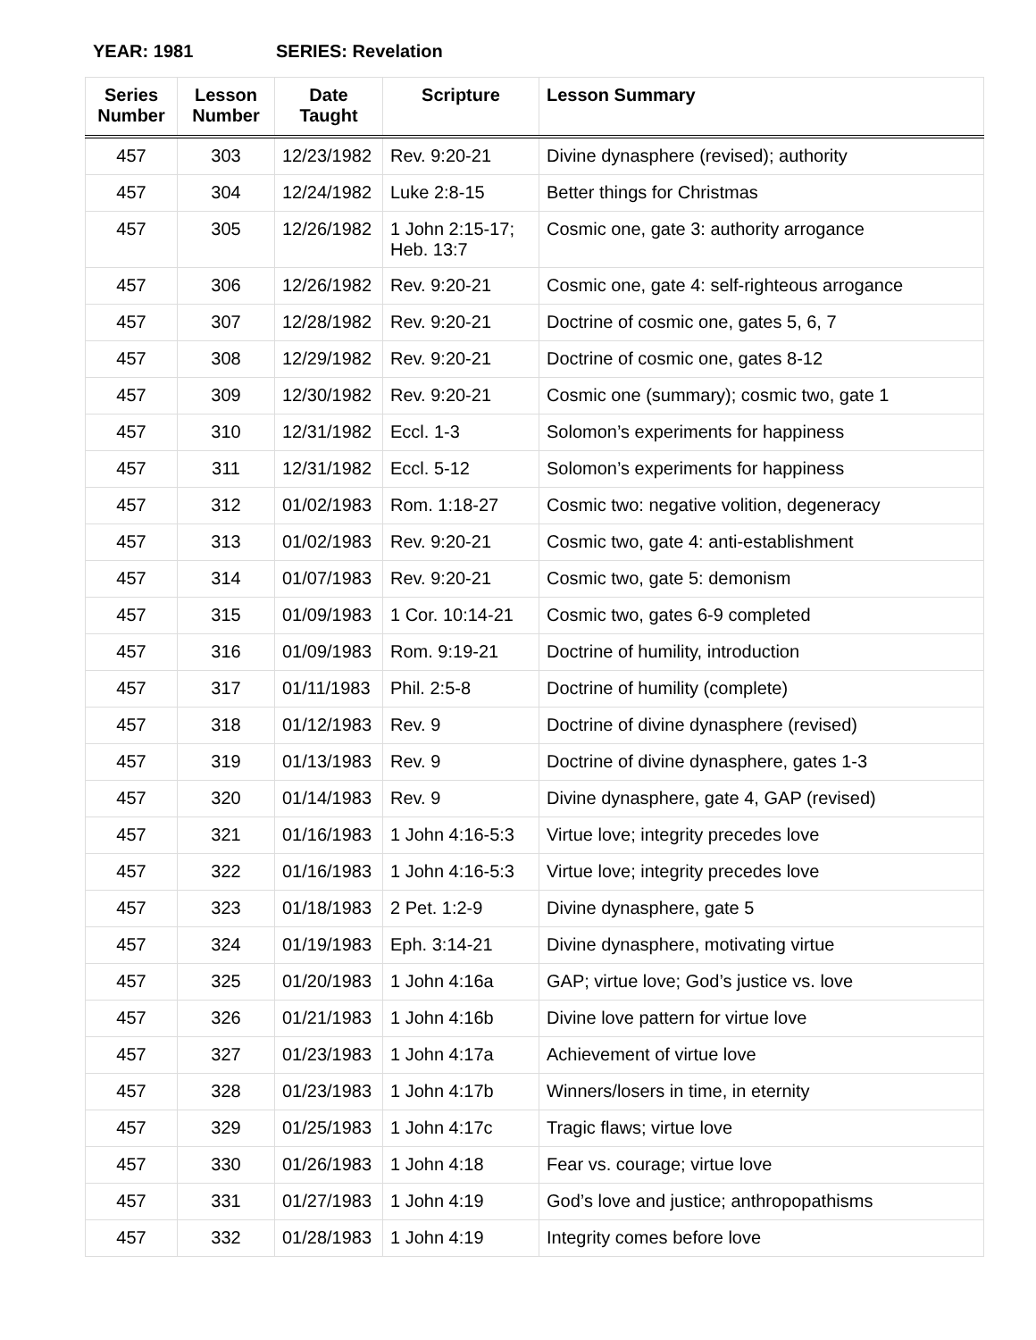YEAR: 1981 SERIES: Revelation
| Series Number | Lesson Number | Date Taught | Scripture | Lesson Summary |
| --- | --- | --- | --- | --- |
| 457 | 303 | 12/23/1982 | Rev. 9:20-21 | Divine dynasphere (revised); authority |
| 457 | 304 | 12/24/1982 | Luke 2:8-15 | Better things for Christmas |
| 457 | 305 | 12/26/1982 | 1 John 2:15-17; Heb. 13:7 | Cosmic one, gate 3: authority arrogance |
| 457 | 306 | 12/26/1982 | Rev. 9:20-21 | Cosmic one, gate 4: self-righteous arrogance |
| 457 | 307 | 12/28/1982 | Rev. 9:20-21 | Doctrine of cosmic one, gates 5, 6, 7 |
| 457 | 308 | 12/29/1982 | Rev. 9:20-21 | Doctrine of cosmic one, gates 8-12 |
| 457 | 309 | 12/30/1982 | Rev. 9:20-21 | Cosmic one (summary); cosmic two, gate 1 |
| 457 | 310 | 12/31/1982 | Eccl. 1-3 | Solomon’s experiments for happiness |
| 457 | 311 | 12/31/1982 | Eccl. 5-12 | Solomon’s experiments for happiness |
| 457 | 312 | 01/02/1983 | Rom. 1:18-27 | Cosmic two: negative volition, degeneracy |
| 457 | 313 | 01/02/1983 | Rev. 9:20-21 | Cosmic two, gate 4: anti-establishment |
| 457 | 314 | 01/07/1983 | Rev. 9:20-21 | Cosmic two, gate 5: demonism |
| 457 | 315 | 01/09/1983 | 1 Cor. 10:14-21 | Cosmic two, gates 6-9 completed |
| 457 | 316 | 01/09/1983 | Rom. 9:19-21 | Doctrine of humility, introduction |
| 457 | 317 | 01/11/1983 | Phil. 2:5-8 | Doctrine of humility (complete) |
| 457 | 318 | 01/12/1983 | Rev. 9 | Doctrine of divine dynasphere (revised) |
| 457 | 319 | 01/13/1983 | Rev. 9 | Doctrine of divine dynasphere, gates 1-3 |
| 457 | 320 | 01/14/1983 | Rev. 9 | Divine dynasphere, gate 4, GAP (revised) |
| 457 | 321 | 01/16/1983 | 1 John 4:16-5:3 | Virtue love; integrity precedes love |
| 457 | 322 | 01/16/1983 | 1 John 4:16-5:3 | Virtue love; integrity precedes love |
| 457 | 323 | 01/18/1983 | 2 Pet. 1:2-9 | Divine dynasphere, gate 5 |
| 457 | 324 | 01/19/1983 | Eph. 3:14-21 | Divine dynasphere, motivating virtue |
| 457 | 325 | 01/20/1983 | 1 John 4:16a | GAP; virtue love; God’s justice vs. love |
| 457 | 326 | 01/21/1983 | 1 John 4:16b | Divine love pattern for virtue love |
| 457 | 327 | 01/23/1983 | 1 John 4:17a | Achievement of virtue love |
| 457 | 328 | 01/23/1983 | 1 John 4:17b | Winners/losers in time, in eternity |
| 457 | 329 | 01/25/1983 | 1 John 4:17c | Tragic flaws; virtue love |
| 457 | 330 | 01/26/1983 | 1 John 4:18 | Fear vs. courage; virtue love |
| 457 | 331 | 01/27/1983 | 1 John 4:19 | God’s love and justice; anthropopathisms |
| 457 | 332 | 01/28/1983 | 1 John 4:19 | Integrity comes before love |